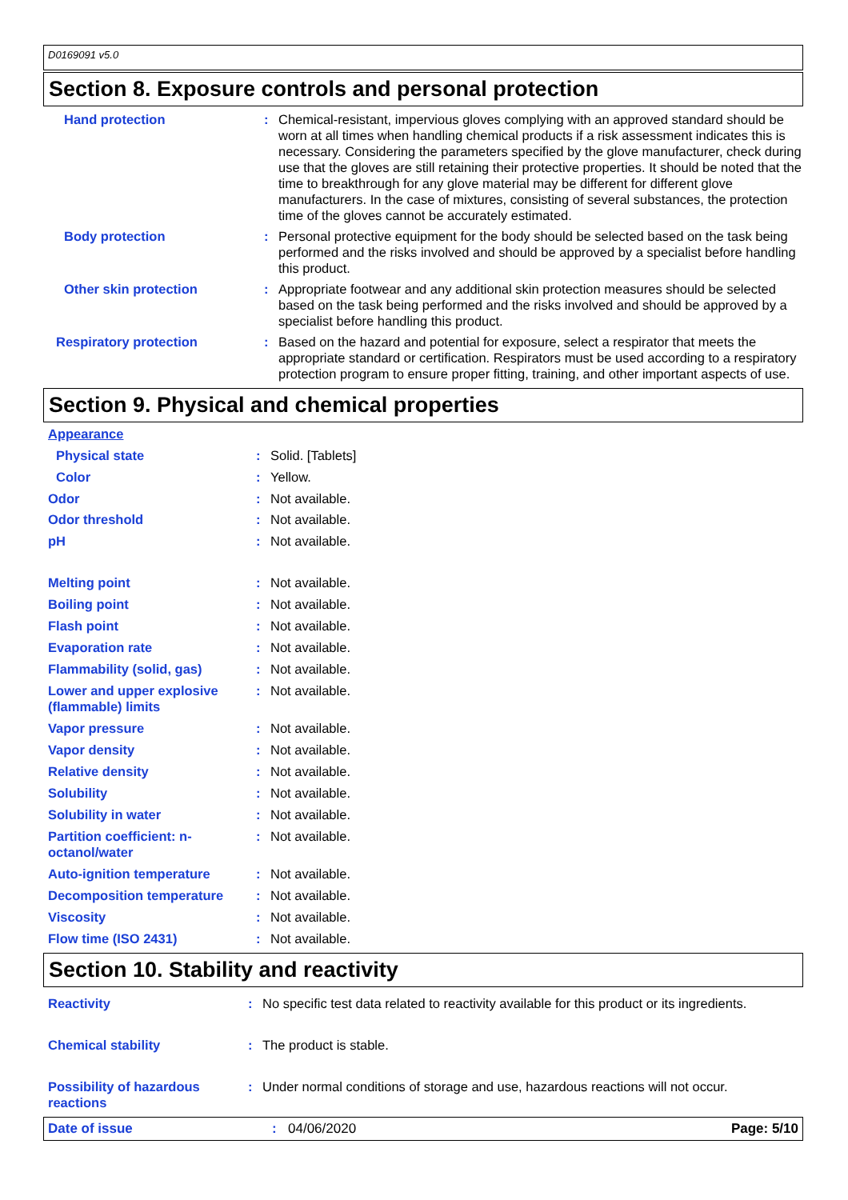D0169091 v5.0
Section 8. Exposure controls and personal protection
| Hand protection | : | Chemical-resistant, impervious gloves complying with an approved standard should be worn at all times when handling chemical products if a risk assessment indicates this is necessary. Considering the parameters specified by the glove manufacturer, check during use that the gloves are still retaining their protective properties. It should be noted that the time to breakthrough for any glove material may be different for different glove manufacturers. In the case of mixtures, consisting of several substances, the protection time of the gloves cannot be accurately estimated. |
| Body protection | : | Personal protective equipment for the body should be selected based on the task being performed and the risks involved and should be approved by a specialist before handling this product. |
| Other skin protection | : | Appropriate footwear and any additional skin protection measures should be selected based on the task being performed and the risks involved and should be approved by a specialist before handling this product. |
| Respiratory protection | : | Based on the hazard and potential for exposure, select a respirator that meets the appropriate standard or certification. Respirators must be used according to a respiratory protection program to ensure proper fitting, training, and other important aspects of use. |
Section 9. Physical and chemical properties
| Appearance | | |
| Physical state | : | Solid. [Tablets] |
| Color | : | Yellow. |
| Odor | : | Not available. |
| Odor threshold | : | Not available. |
| pH | : | Not available. |
| Melting point | : | Not available. |
| Boiling point | : | Not available. |
| Flash point | : | Not available. |
| Evaporation rate | : | Not available. |
| Flammability (solid, gas) | : | Not available. |
| Lower and upper explosive (flammable) limits | : | Not available. |
| Vapor pressure | : | Not available. |
| Vapor density | : | Not available. |
| Relative density | : | Not available. |
| Solubility | : | Not available. |
| Solubility in water | : | Not available. |
| Partition coefficient: n-octanol/water | : | Not available. |
| Auto-ignition temperature | : | Not available. |
| Decomposition temperature | : | Not available. |
| Viscosity | : | Not available. |
| Flow time (ISO 2431) | : | Not available. |
Section 10. Stability and reactivity
| Reactivity | : | No specific test data related to reactivity available for this product or its ingredients. |
| Chemical stability | : | The product is stable. |
| Possibility of hazardous reactions | : | Under normal conditions of storage and use, hazardous reactions will not occur. |
Date of issue: 04/06/2020 Page: 5/10